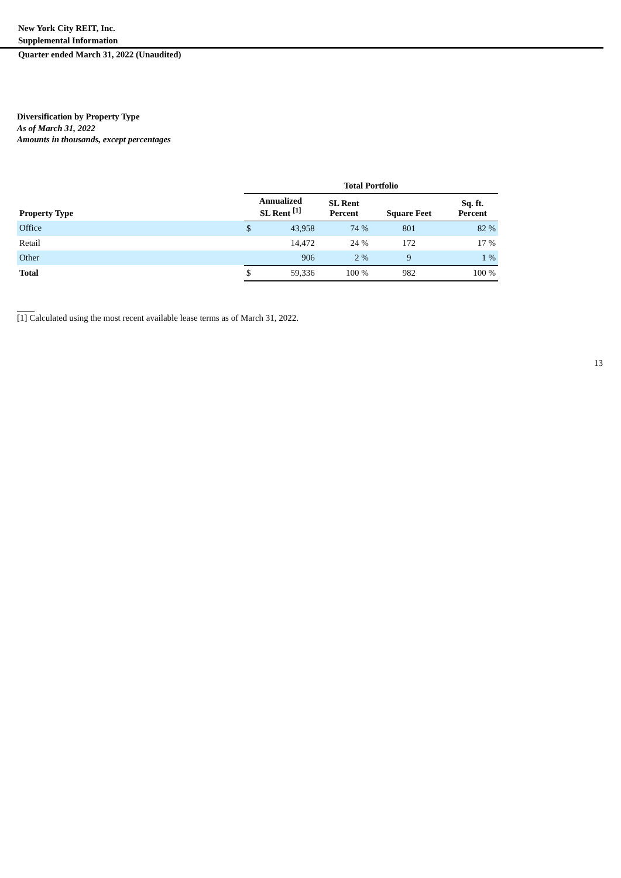New York City REIT, Inc.
Supplemental Information
Quarter ended March 31, 2022 (Unaudited)
Diversification by Property Type
As of March 31, 2022
Amounts in thousands, except percentages
| | Total Portfolio | | | | |
| --- | --- | --- | --- | --- | --- |
| Property Type | Annualized SL Rent <sup>[1]</sup> | | SL Rent Percent | Square Feet | Sq. ft. Percent |
| Office | $ | 43,958 | 74 % | 801 | 82 % |
| Retail | | 14,472 | 24 % | 172 | 17 % |
| Other | | 906 | 2 % | 9 | 1 % |
| Total | $ | 59,336 | 100 % | 982 | 100 % |
____
[1] Calculated using the most recent available lease terms as of March 31, 2022.
13